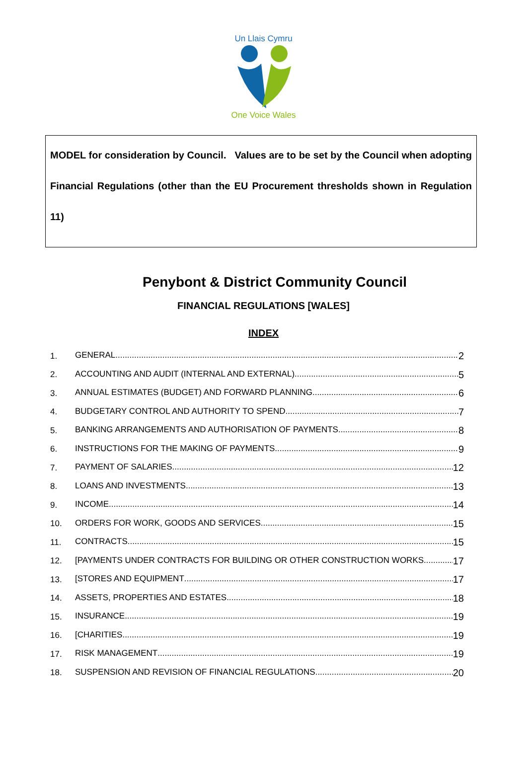Un Llais Cymru
One Voice Wales
MODEL for consideration by Council. Values are to be set by the Council when adopting Financial Regulations (other than the EU Procurement thresholds shown in Regulation 11)
Penybont & District Community Council
FINANCIAL REGULATIONS [WALES]
INDEX
1. GENERAL 2
2. ACCOUNTING AND AUDIT (INTERNAL AND EXTERNAL) 5
3. ANNUAL ESTIMATES (BUDGET) AND FORWARD PLANNING 6
4. BUDGETARY CONTROL AND AUTHORITY TO SPEND 7
5. BANKING ARRANGEMENTS AND AUTHORISATION OF PAYMENTS 8
6. INSTRUCTIONS FOR THE MAKING OF PAYMENTS 9
7. PAYMENT OF SALARIES 12
8. LOANS AND INVESTMENTS 13
9. INCOME 14
10. ORDERS FOR WORK, GOODS AND SERVICES 15
11. CONTRACTS 15
12. [PAYMENTS UNDER CONTRACTS FOR BUILDING OR OTHER CONSTRUCTION WORKS 17
13. [STORES AND EQUIPMENT 17
14. ASSETS, PROPERTIES AND ESTATES 18
15. INSURANCE 19
16. [CHARITIES 19
17. RISK MANAGEMENT 19
18. SUSPENSION AND REVISION OF FINANCIAL REGULATIONS 20